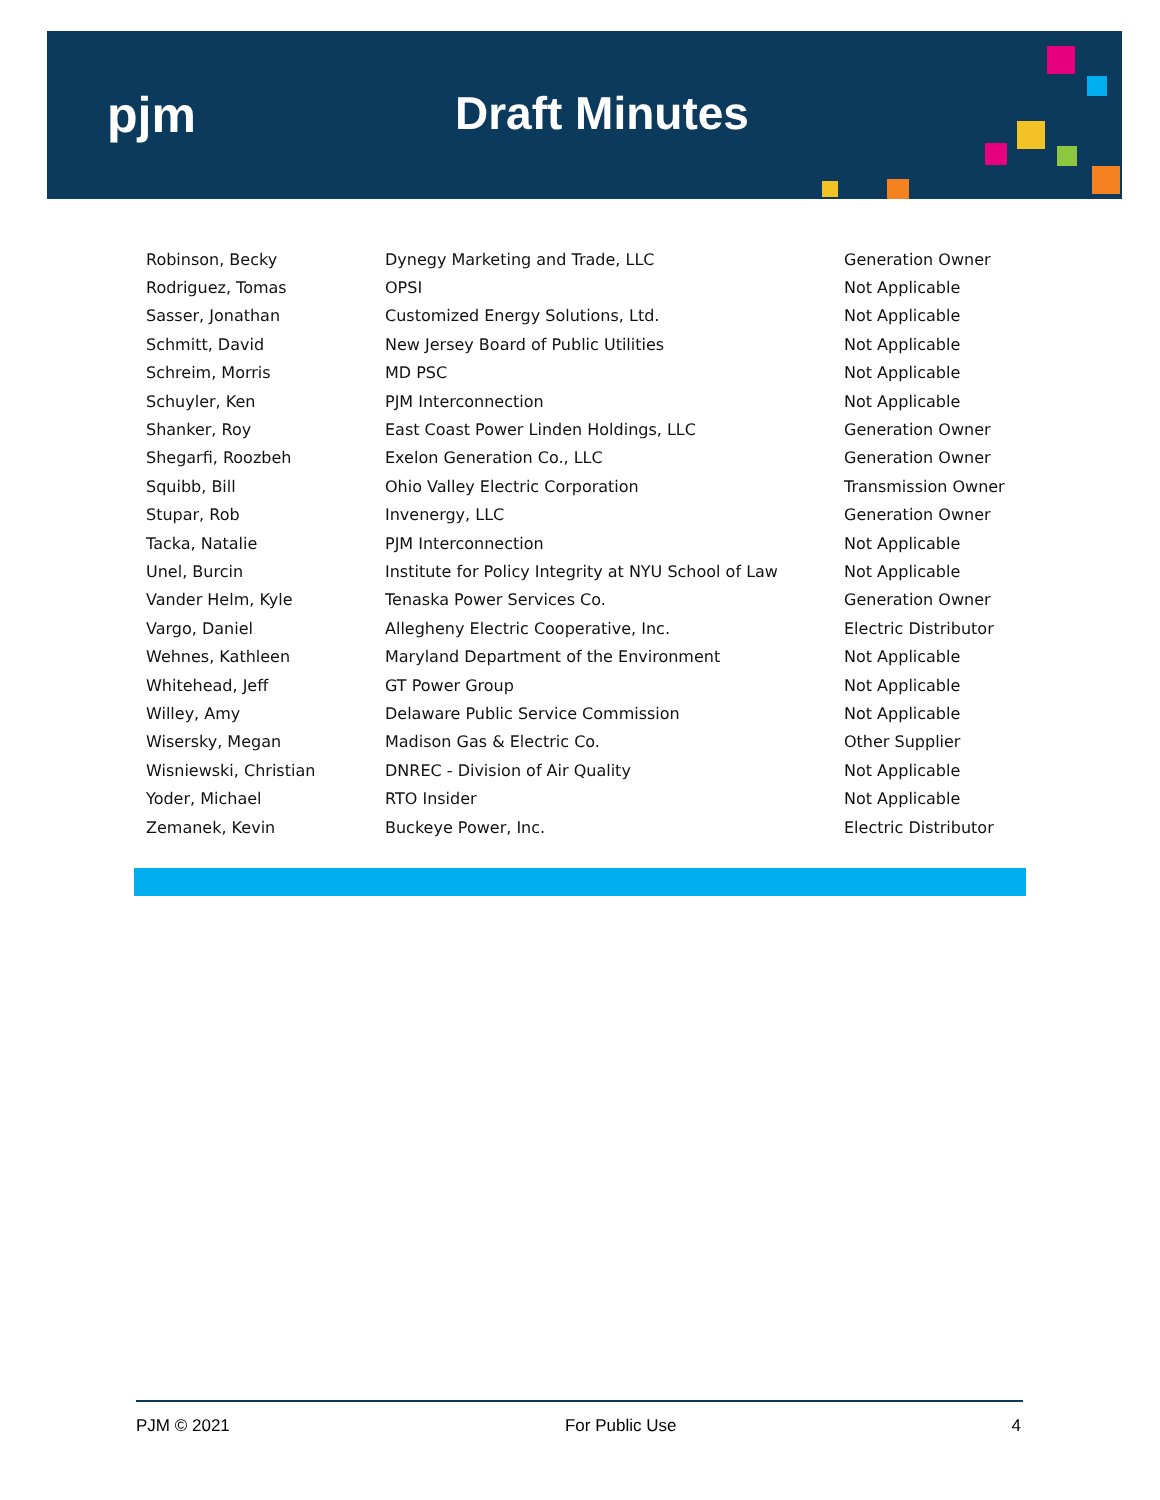pjm Draft Minutes
| Robinson, Becky | Dynegy Marketing and Trade, LLC | Generation Owner |
| Rodriguez, Tomas | OPSI | Not Applicable |
| Sasser, Jonathan | Customized Energy Solutions, Ltd. | Not Applicable |
| Schmitt, David | New Jersey Board of Public Utilities | Not Applicable |
| Schreim, Morris | MD PSC | Not Applicable |
| Schuyler, Ken | PJM Interconnection | Not Applicable |
| Shanker, Roy | East Coast Power Linden Holdings, LLC | Generation Owner |
| Shegarfi, Roozbeh | Exelon Generation Co., LLC | Generation Owner |
| Squibb, Bill | Ohio Valley Electric Corporation | Transmission Owner |
| Stupar, Rob | Invenergy, LLC | Generation Owner |
| Tacka, Natalie | PJM Interconnection | Not Applicable |
| Unel, Burcin | Institute for Policy Integrity at NYU School of Law | Not Applicable |
| Vander Helm, Kyle | Tenaska Power Services Co. | Generation Owner |
| Vargo, Daniel | Allegheny Electric Cooperative, Inc. | Electric Distributor |
| Wehnes, Kathleen | Maryland Department of the Environment | Not Applicable |
| Whitehead, Jeff | GT Power Group | Not Applicable |
| Willey, Amy | Delaware Public Service Commission | Not Applicable |
| Wisersky, Megan | Madison Gas & Electric Co. | Other Supplier |
| Wisniewski, Christian | DNREC - Division of Air Quality | Not Applicable |
| Yoder, Michael | RTO Insider | Not Applicable |
| Zemanek, Kevin | Buckeye Power, Inc. | Electric Distributor |
PJM © 2021 For Public Use 4